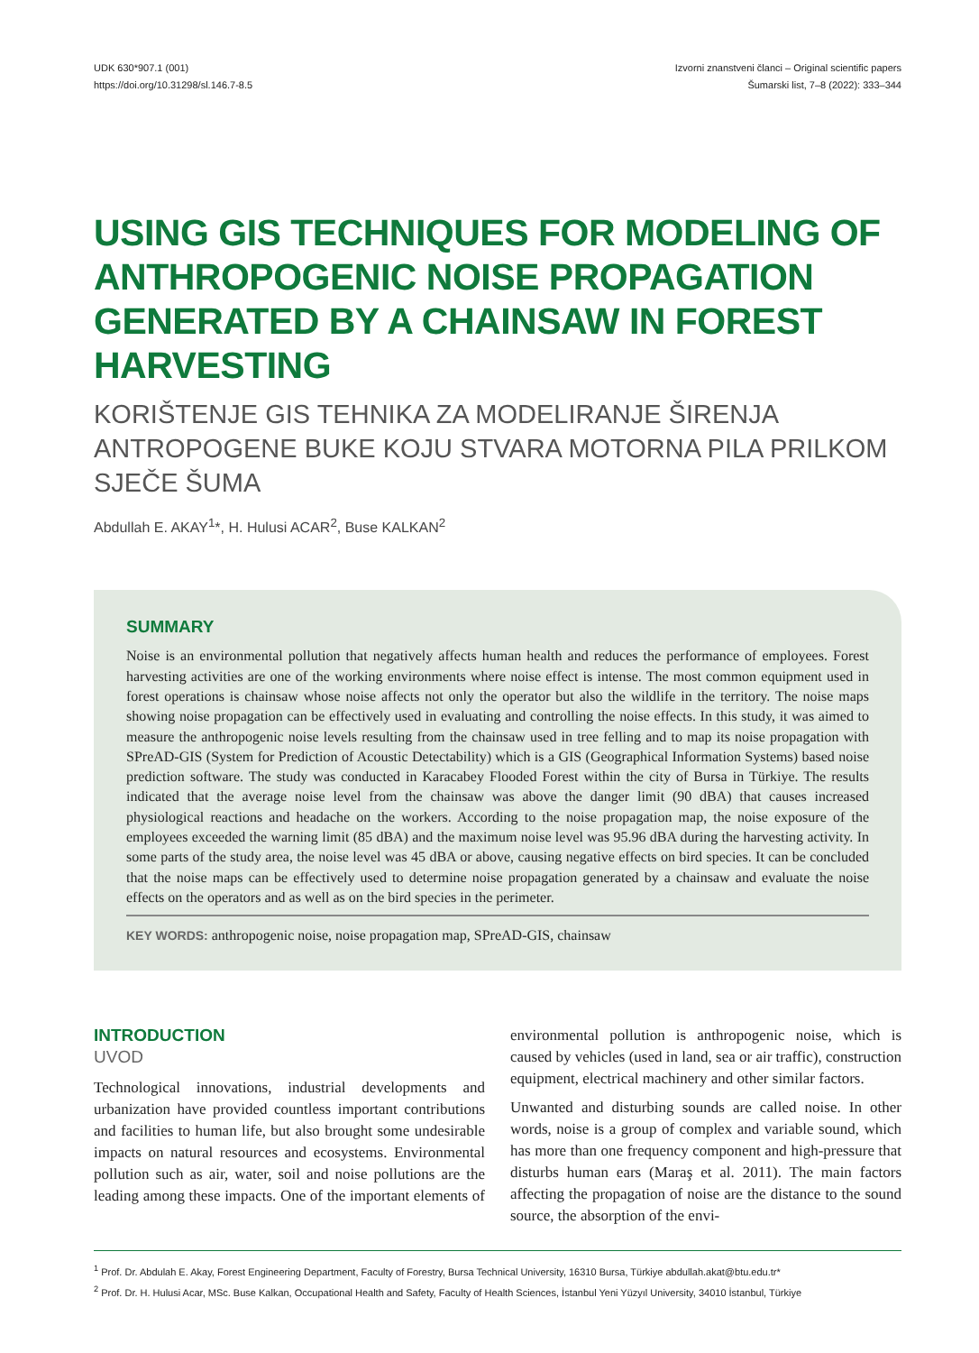UDK 630*907.1 (001)
https://doi.org/10.31298/sl.146.7-8.5
Izvorni znanstveni članci – Original scientific papers
Šumarski list, 7–8 (2022): 333–344
USING GIS TECHNIQUES FOR MODELING OF ANTHROPOGENIC NOISE PROPAGATION GENERATED BY A CHAINSAW IN FOREST HARVESTING
KORIŠTENJE GIS TEHNIKA ZA MODELIRANJE ŠIRENJA ANTROPOGENE BUKE KOJU STVARA MOTORNA PILA PRILKOM SJEČE ŠUMA
Abdullah E. AKAY<sup>1</sup>*, H. Hulusi ACAR<sup>2</sup>, Buse KALKAN<sup>2</sup>
SUMMARY
Noise is an environmental pollution that negatively affects human health and reduces the performance of employees. Forest harvesting activities are one of the working environments where noise effect is intense. The most common equipment used in forest operations is chainsaw whose noise affects not only the operator but also the wildlife in the territory. The noise maps showing noise propagation can be effectively used in evaluating and controlling the noise effects. In this study, it was aimed to measure the anthropogenic noise levels resulting from the chainsaw used in tree felling and to map its noise propagation with SPreAD-GIS (System for Prediction of Acoustic Detectability) which is a GIS (Geographical Information Systems) based noise prediction software. The study was conducted in Karacabey Flooded Forest within the city of Bursa in Türkiye. The results indicated that the average noise level from the chainsaw was above the danger limit (90 dBA) that causes increased physiological reactions and headache on the workers. According to the noise propagation map, the noise exposure of the employees exceeded the warning limit (85 dBA) and the maximum noise level was 95.96 dBA during the harvesting activity. In some parts of the study area, the noise level was 45 dBA or above, causing negative effects on bird species. It can be concluded that the noise maps can be effectively used to determine noise propagation generated by a chainsaw and evaluate the noise effects on the operators and as well as on the bird species in the perimeter.
KEY WORDS: anthropogenic noise, noise propagation map, SPreAD-GIS, chainsaw
INTRODUCTION
UVOD
Technological innovations, industrial developments and urbanization have provided countless important contributions and facilities to human life, but also brought some undesirable impacts on natural resources and ecosystems. Environmental pollution such as air, water, soil and noise pollutions are the leading among these impacts. One of the important elements of environmental pollution is anthropogenic noise, which is caused by vehicles (used in land, sea or air traffic), construction equipment, electrical machinery and other similar factors.
Unwanted and disturbing sounds are called noise. In other words, noise is a group of complex and variable sound, which has more than one frequency component and high-pressure that disturbs human ears (Maraş et al. 2011). The main factors affecting the propagation of noise are the distance to the sound source, the absorption of the envi-
<sup>1</sup> Prof. Dr. Abdulah E. Akay, Forest Engineering Department, Faculty of Forestry, Bursa Technical University, 16310 Bursa, Türkiye abdullah.akat@btu.edu.tr*
<sup>2</sup> Prof. Dr. H. Hulusi Acar, MSc. Buse Kalkan, Occupational Health and Safety, Faculty of Health Sciences, İstanbul Yeni Yüzyıl University, 34010 İstanbul, Türkiye